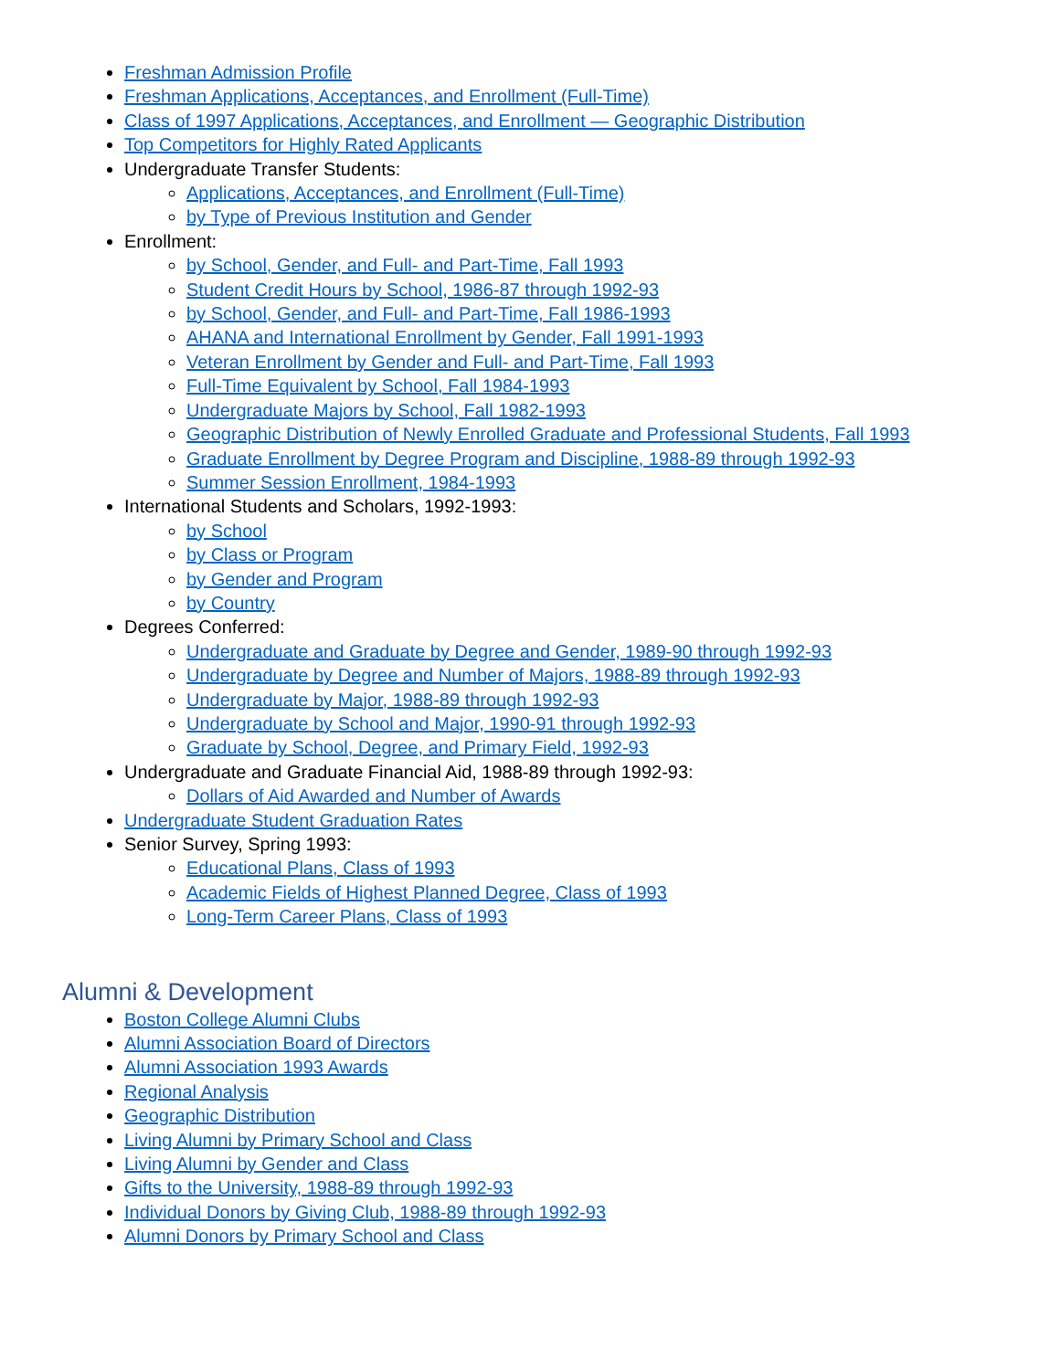Freshman Admission Profile
Freshman Applications, Acceptances, and Enrollment (Full-Time)
Class of 1997 Applications, Acceptances, and Enrollment — Geographic Distribution
Top Competitors for Highly Rated Applicants
Undergraduate Transfer Students:
Applications, Acceptances, and Enrollment (Full-Time)
by Type of Previous Institution and Gender
Enrollment:
by School, Gender, and Full- and Part-Time, Fall 1993
Student Credit Hours by School, 1986-87 through 1992-93
by School, Gender, and Full- and Part-Time, Fall 1986-1993
AHANA and International Enrollment by Gender, Fall 1991-1993
Veteran Enrollment by Gender and Full- and Part-Time, Fall 1993
Full-Time Equivalent by School, Fall 1984-1993
Undergraduate Majors by School, Fall 1982-1993
Geographic Distribution of Newly Enrolled Graduate and Professional Students, Fall 1993
Graduate Enrollment by Degree Program and Discipline, 1988-89 through 1992-93
Summer Session Enrollment, 1984-1993
International Students and Scholars, 1992-1993:
by School
by Class or Program
by Gender and Program
by Country
Degrees Conferred:
Undergraduate and Graduate by Degree and Gender, 1989-90 through 1992-93
Undergraduate by Degree and Number of Majors, 1988-89 through 1992-93
Undergraduate by Major, 1988-89 through 1992-93
Undergraduate by School and Major, 1990-91 through 1992-93
Graduate by School, Degree, and Primary Field, 1992-93
Undergraduate and Graduate Financial Aid, 1988-89 through 1992-93:
Dollars of Aid Awarded and Number of Awards
Undergraduate Student Graduation Rates
Senior Survey, Spring 1993:
Educational Plans, Class of 1993
Academic Fields of Highest Planned Degree, Class of 1993
Long-Term Career Plans, Class of 1993
Alumni & Development
Boston College Alumni Clubs
Alumni Association Board of Directors
Alumni Association 1993 Awards
Regional Analysis
Geographic Distribution
Living Alumni by Primary School and Class
Living Alumni by Gender and Class
Gifts to the University, 1988-89 through 1992-93
Individual Donors by Giving Club, 1988-89 through 1992-93
Alumni Donors by Primary School and Class